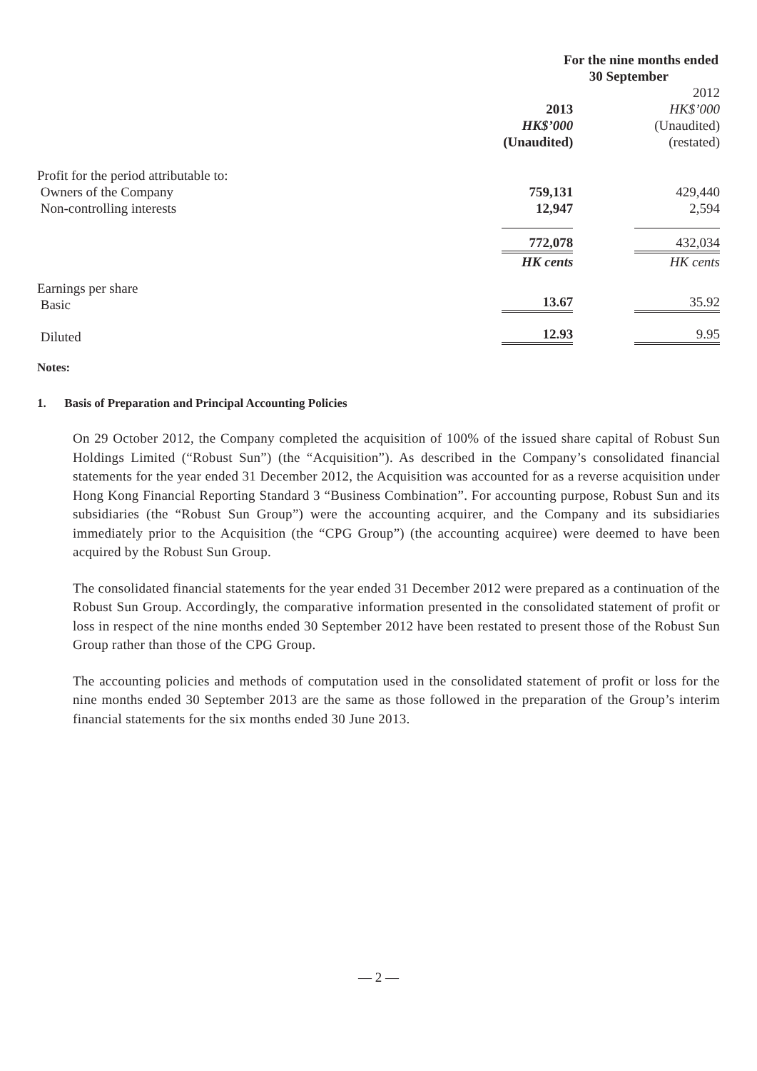| | For the nine months ended 30 September | |
| | 2013 HK$’000 (Unaudited) | 2012 HK$’000 (Unaudited) (restated) |
| Profit for the period attributable to: | | |
| Owners of the Company | 759,131 | 429,440 |
| Non-controlling interests | 12,947 | 2,594 |
| | 772,078 | 432,034 |
| | HK cents | HK cents |
| Earnings per share Basic | 13.67 | 35.92 |
| Diluted | 12.93 | 9.95 |
Notes:
1. Basis of Preparation and Principal Accounting Policies
On 29 October 2012, the Company completed the acquisition of 100% of the issued share capital of Robust Sun Holdings Limited (“Robust Sun”) (the “Acquisition”). As described in the Company’s consolidated financial statements for the year ended 31 December 2012, the Acquisition was accounted for as a reverse acquisition under Hong Kong Financial Reporting Standard 3 “Business Combination”. For accounting purpose, Robust Sun and its subsidiaries (the “Robust Sun Group”) were the accounting acquirer, and the Company and its subsidiaries immediately prior to the Acquisition (the “CPG Group”) (the accounting acquiree) were deemed to have been acquired by the Robust Sun Group.
The consolidated financial statements for the year ended 31 December 2012 were prepared as a continuation of the Robust Sun Group. Accordingly, the comparative information presented in the consolidated statement of profit or loss in respect of the nine months ended 30 September 2012 have been restated to present those of the Robust Sun Group rather than those of the CPG Group.
The accounting policies and methods of computation used in the consolidated statement of profit or loss for the nine months ended 30 September 2013 are the same as those followed in the preparation of the Group’s interim financial statements for the six months ended 30 June 2013.
— 2 —